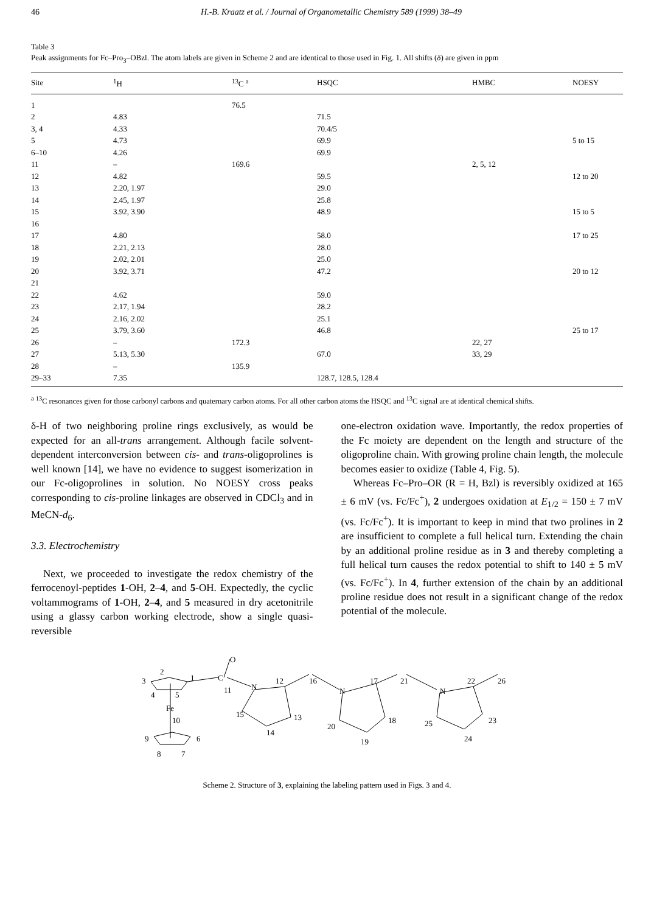46 H.-B. Kraatz et al. / Journal of Organometallic Chemistry 589 (1999) 38–49
Table 3
Peak assignments for Fc–Pro<sub>3</sub>–OBzl. The atom labels are given in Scheme 2 and are identical to those used in Fig. 1. All shifts (δ) are given in ppm
| Site | <sup>1</sup>H | <sup>13</sup>C <sup>a</sup> | HSQC | HMBC | NOESY |
| --- | --- | --- | --- | --- | --- |
| 1 | | 76.5 | | | |
| 2 | 4.83 | | 71.5 | | |
| 3, 4 | 4.33 | | 70.4/5 | | |
| 5 | 4.73 | | 69.9 | | 5 to 15 |
| 6–10 | 4.26 | | 69.9 | | |
| 11 | – | 169.6 | | 2, 5, 12 | |
| 12 | 4.82 | | 59.5 | | 12 to 20 |
| 13 | 2.20, 1.97 | | 29.0 | | |
| 14 | 2.45, 1.97 | | 25.8 | | |
| 15 | 3.92, 3.90 | | 48.9 | | 15 to 5 |
| 16 | | | | | |
| 17 | 4.80 | | 58.0 | | 17 to 25 |
| 18 | 2.21, 2.13 | | 28.0 | | |
| 19 | 2.02, 2.01 | | 25.0 | | |
| 20 | 3.92, 3.71 | | 47.2 | | 20 to 12 |
| 21 | | | | | |
| 22 | 4.62 | | 59.0 | | |
| 23 | 2.17, 1.94 | | 28.2 | | |
| 24 | 2.16, 2.02 | | 25.1 | | |
| 25 | 3.79, 3.60 | | 46.8 | | 25 to 17 |
| 26 | – | 172.3 | | 22, 27 | |
| 27 | 5.13, 5.30 | | 67.0 | 33, 29 | |
| 28 | – | 135.9 | | | |
| 29–33 | 7.35 | | 128.7, 128.5, 128.4 | | |
<sup>a</sup> <sup>13</sup>C resonances given for those carbonyl carbons and quaternary carbon atoms. For all other carbon atoms the HSQC and <sup>13</sup>C signal are at identical chemical shifts.
δ-H of two neighboring proline rings exclusively, as would be expected for an all-trans arrangement. Although facile solvent-dependent interconversion between cis- and trans-oligoprolines is well known [14], we have no evidence to suggest isomerization in our Fc-oligoprolines in solution. No NOESY cross peaks corresponding to cis-proline linkages are observed in CDCl<sub>3</sub> and in MeCN-d<sub>6</sub>.
3.3. Electrochemistry
Next, we proceeded to investigate the redox chemistry of the ferrocenoyl-peptides 1-OH, 2–4, and 5-OH. Expectedly, the cyclic voltammograms of 1-OH, 2–4, and 5 measured in dry acetonitrile using a glassy carbon working electrode, show a single quasi-reversible
one-electron oxidation wave. Importantly, the redox properties of the Fc moiety are dependent on the length and structure of the oligoproline chain. With growing proline chain length, the molecule becomes easier to oxidize (Table 4, Fig. 5).
Whereas Fc–Pro–OR (R = H, Bzl) is reversibly oxidized at 165 ± 6 mV (vs. Fc/Fc<sup>+</sup>), 2 undergoes oxidation at E<sub>1/2</sub> = 150 ± 7 mV (vs. Fc/Fc<sup>+</sup>). It is important to keep in mind that two prolines in 2 are insufficient to complete a full helical turn. Extending the chain by an additional proline residue as in 3 and thereby completing a full helical turn causes the redox potential to shift to 140 ± 5 mV (vs. Fc/Fc<sup>+</sup>). In 4, further extension of the chain by an additional proline residue does not result in a significant change of the redox potential of the molecule.
3
2
1
4
5
Fe
10
9
6
8
7
C
11
N
12
O
15
13
14
16
N
17
21
20
18
19
N
22
25
23
24
26
Scheme 2. Structure of 3, explaining the labeling pattern used in Figs. 3 and 4.